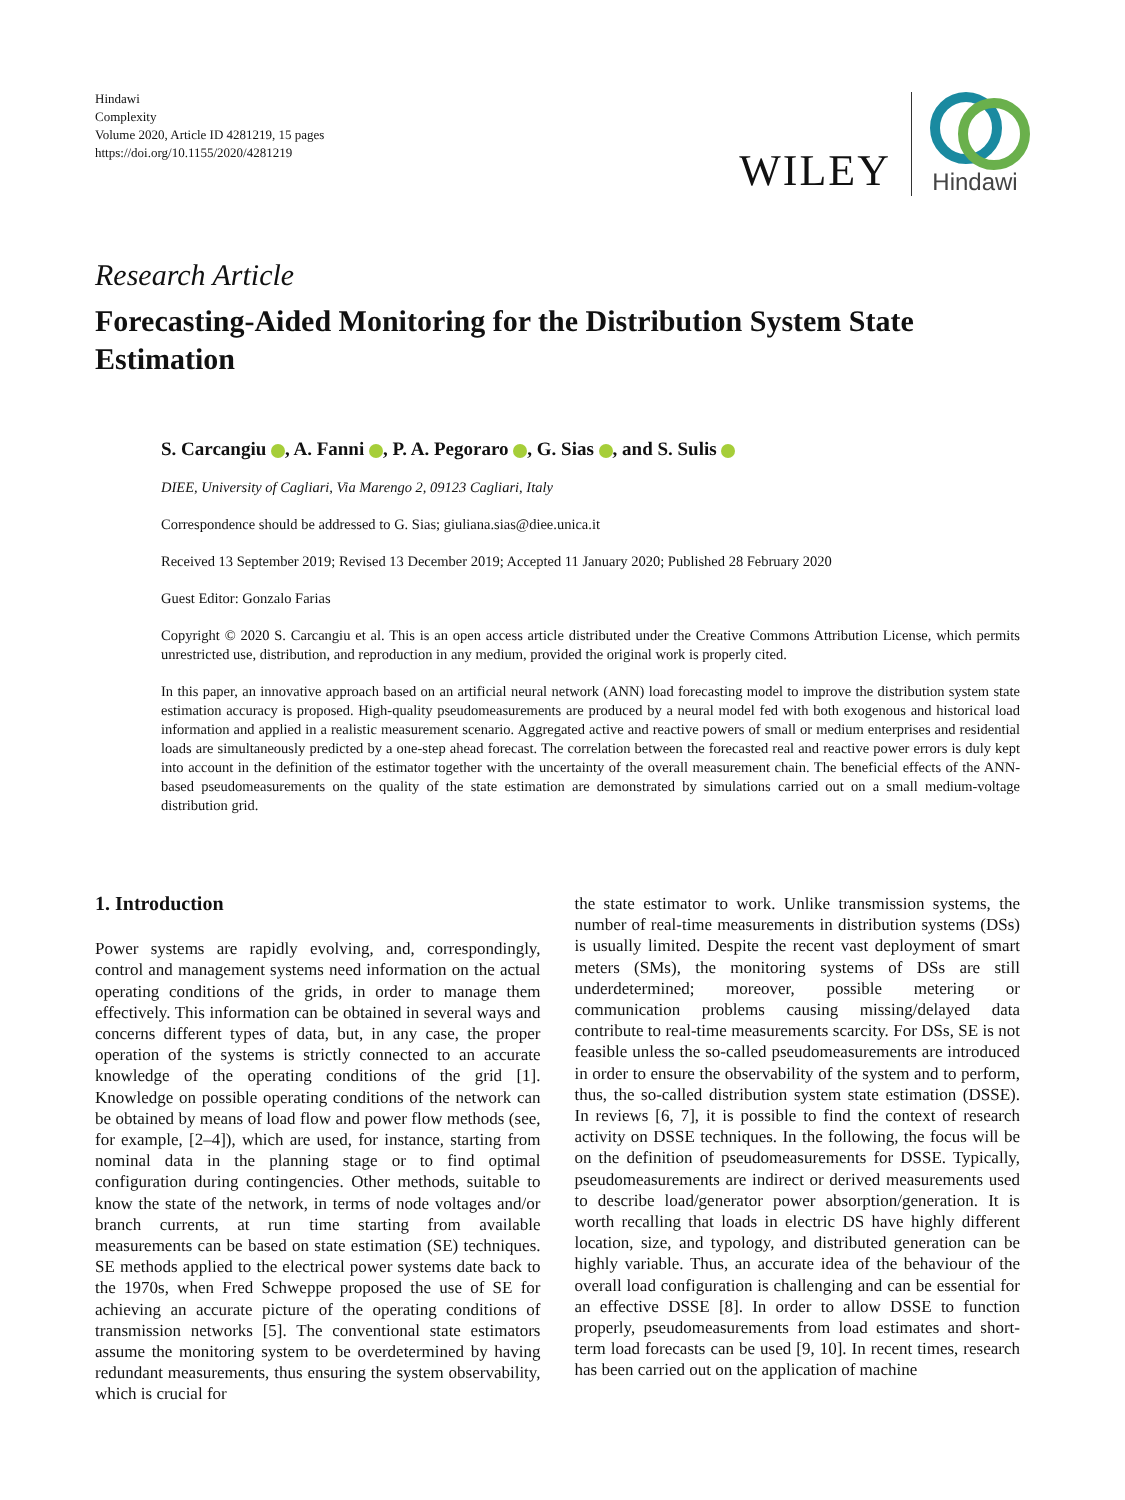Hindawi
Complexity
Volume 2020, Article ID 4281219, 15 pages
https://doi.org/10.1155/2020/4281219
WILEY
Hindawi
Research Article
Forecasting-Aided Monitoring for the Distribution System State Estimation
S. Carcangiu , A. Fanni , P. A. Pegoraro , G. Sias , and S. Sulis
DIEE, University of Cagliari, Via Marengo 2, 09123 Cagliari, Italy
Correspondence should be addressed to G. Sias; giuliana.sias@diee.unica.it
Received 13 September 2019; Revised 13 December 2019; Accepted 11 January 2020; Published 28 February 2020
Guest Editor: Gonzalo Farias
Copyright © 2020 S. Carcangiu et al. This is an open access article distributed under the Creative Commons Attribution License, which permits unrestricted use, distribution, and reproduction in any medium, provided the original work is properly cited.
In this paper, an innovative approach based on an artificial neural network (ANN) load forecasting model to improve the distribution system state estimation accuracy is proposed. High-quality pseudomeasurements are produced by a neural model fed with both exogenous and historical load information and applied in a realistic measurement scenario. Aggregated active and reactive powers of small or medium enterprises and residential loads are simultaneously predicted by a one-step ahead forecast. The correlation between the forecasted real and reactive power errors is duly kept into account in the definition of the estimator together with the uncertainty of the overall measurement chain. The beneficial effects of the ANN-based pseudomeasurements on the quality of the state estimation are demonstrated by simulations carried out on a small medium-voltage distribution grid.
1. Introduction
Power systems are rapidly evolving, and, correspondingly, control and management systems need information on the actual operating conditions of the grids, in order to manage them effectively. This information can be obtained in several ways and concerns different types of data, but, in any case, the proper operation of the systems is strictly connected to an accurate knowledge of the operating conditions of the grid [1]. Knowledge on possible operating conditions of the network can be obtained by means of load flow and power flow methods (see, for example, [2–4]), which are used, for instance, starting from nominal data in the planning stage or to find optimal configuration during contingencies. Other methods, suitable to know the state of the network, in terms of node voltages and/or branch currents, at run time starting from available measurements can be based on state estimation (SE) techniques. SE methods applied to the electrical power systems date back to the 1970s, when Fred Schweppe proposed the use of SE for achieving an accurate picture of the operating conditions of transmission networks [5]. The conventional state estimators assume the monitoring system to be overdetermined by having redundant measurements, thus ensuring the system observability, which is crucial for
the state estimator to work. Unlike transmission systems, the number of real-time measurements in distribution systems (DSs) is usually limited. Despite the recent vast deployment of smart meters (SMs), the monitoring systems of DSs are still underdetermined; moreover, possible metering or communication problems causing missing/delayed data contribute to real-time measurements scarcity. For DSs, SE is not feasible unless the so-called pseudomeasurements are introduced in order to ensure the observability of the system and to perform, thus, the so-called distribution system state estimation (DSSE). In reviews [6, 7], it is possible to find the context of research activity on DSSE techniques. In the following, the focus will be on the definition of pseudomeasurements for DSSE. Typically, pseudomeasurements are indirect or derived measurements used to describe load/generator power absorption/generation. It is worth recalling that loads in electric DS have highly different location, size, and typology, and distributed generation can be highly variable. Thus, an accurate idea of the behaviour of the overall load configuration is challenging and can be essential for an effective DSSE [8]. In order to allow DSSE to function properly, pseudomeasurements from load estimates and short-term load forecasts can be used [9, 10]. In recent times, research has been carried out on the application of machine